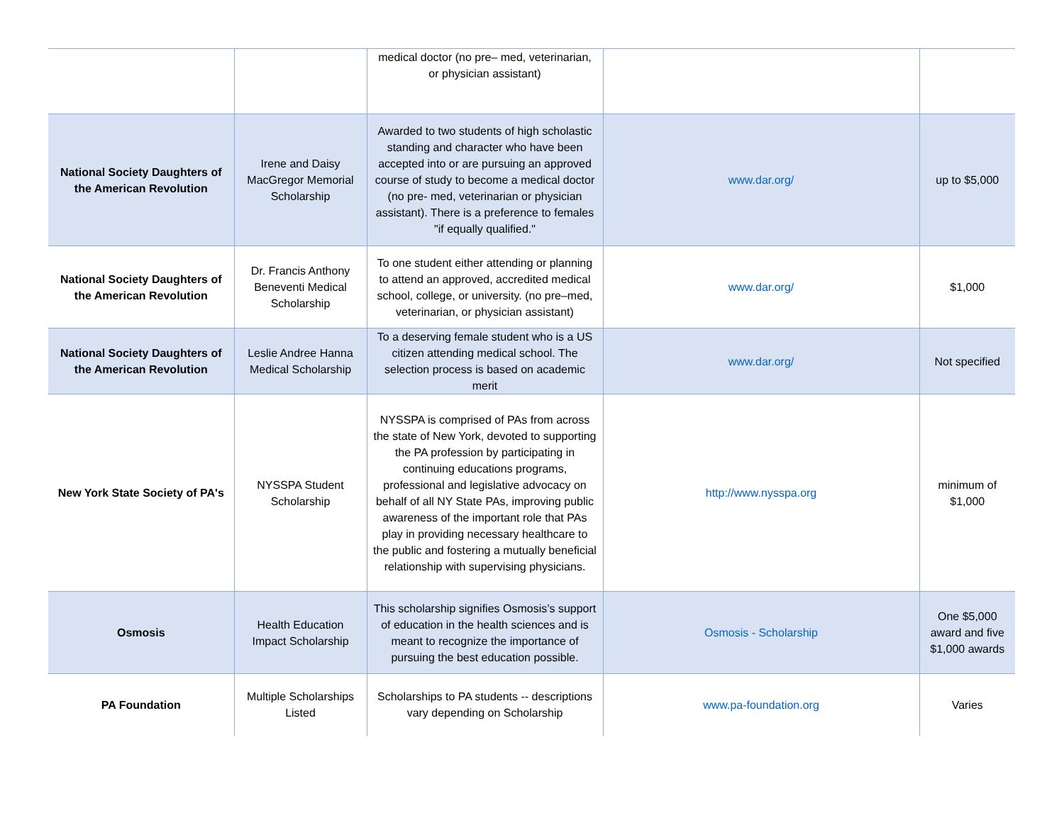| | | medical doctor (no pre– med, veterinarian, or physician assistant) | | |
| National Society Daughters of the American Revolution | Irene and Daisy MacGregor Memorial Scholarship | Awarded to two students of high scholastic standing and character who have been accepted into or are pursuing an approved course of study to become a medical doctor (no pre- med, veterinarian or physician assistant). There is a preference to females "if equally qualified." | www.dar.org/ | up to $5,000 |
| National Society Daughters of the American Revolution | Dr. Francis Anthony Beneventi Medical Scholarship | To one student either attending or planning to attend an approved, accredited medical school, college, or university. (no pre–med, veterinarian, or physician assistant) | www.dar.org/ | $1,000 |
| National Society Daughters of the American Revolution | Leslie Andree Hanna Medical Scholarship | To a deserving female student who is a US citizen attending medical school. The selection process is based on academic merit | www.dar.org/ | Not specified |
| New York State Society of PA's | NYSSPA Student Scholarship | NYSSPA is comprised of PAs from across the state of New York, devoted to supporting the PA profession by participating in continuing educations programs, professional and legislative advocacy on behalf of all NY State PAs, improving public awareness of the important role that PAs play in providing necessary healthcare to the public and fostering a mutually beneficial relationship with supervising physicians. | http://www.nysspa.org | minimum of $1,000 |
| Osmosis | Health Education Impact Scholarship | This scholarship signifies Osmosis’s support of education in the health sciences and is meant to recognize the importance of pursuing the best education possible. | Osmosis - Scholarship | One $5,000 award and five $1,000 awards |
| PA Foundation | Multiple Scholarships Listed | Scholarships to PA students -- descriptions vary depending on Scholarship | www.pa-foundation.org | Varies |